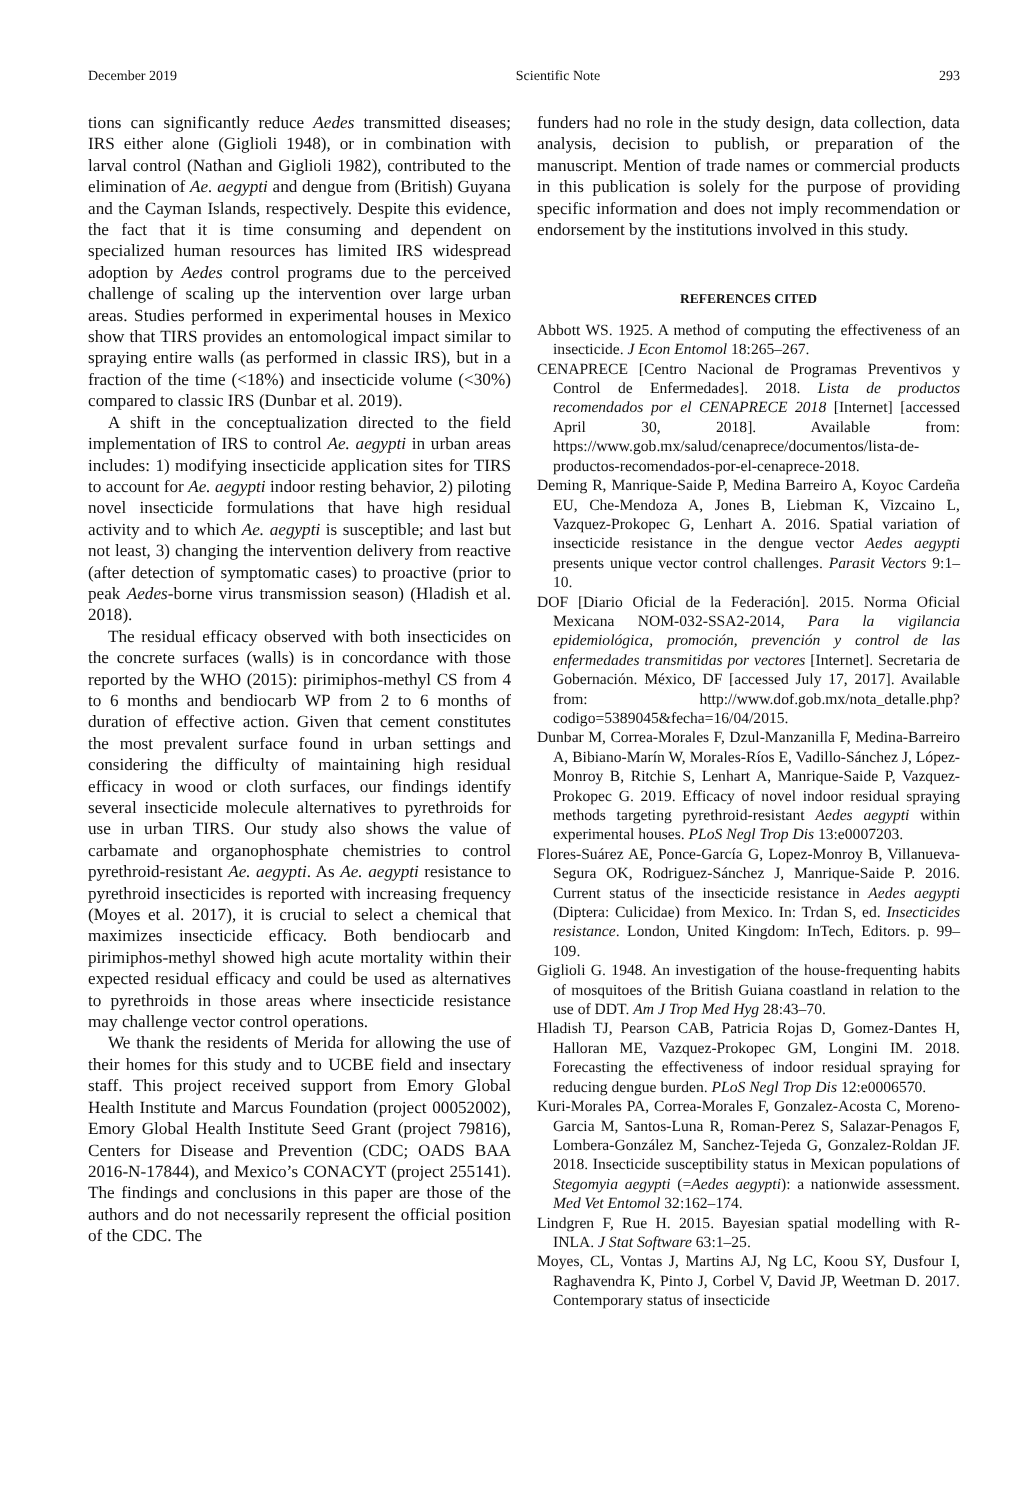December 2019 Scientific Note 293
tions can significantly reduce Aedes transmitted diseases; IRS either alone (Giglioli 1948), or in combination with larval control (Nathan and Giglioli 1982), contributed to the elimination of Ae. aegypti and dengue from (British) Guyana and the Cayman Islands, respectively. Despite this evidence, the fact that it is time consuming and dependent on specialized human resources has limited IRS widespread adoption by Aedes control programs due to the perceived challenge of scaling up the intervention over large urban areas. Studies performed in experimental houses in Mexico show that TIRS provides an entomological impact similar to spraying entire walls (as performed in classic IRS), but in a fraction of the time (<18%) and insecticide volume (<30%) compared to classic IRS (Dunbar et al. 2019).
A shift in the conceptualization directed to the field implementation of IRS to control Ae. aegypti in urban areas includes: 1) modifying insecticide application sites for TIRS to account for Ae. aegypti indoor resting behavior, 2) piloting novel insecticide formulations that have high residual activity and to which Ae. aegypti is susceptible; and last but not least, 3) changing the intervention delivery from reactive (after detection of symptomatic cases) to proactive (prior to peak Aedes-borne virus transmission season) (Hladish et al. 2018).
The residual efficacy observed with both insecticides on the concrete surfaces (walls) is in concordance with those reported by the WHO (2015): pirimiphos-methyl CS from 4 to 6 months and bendiocarb WP from 2 to 6 months of duration of effective action. Given that cement constitutes the most prevalent surface found in urban settings and considering the difficulty of maintaining high residual efficacy in wood or cloth surfaces, our findings identify several insecticide molecule alternatives to pyrethroids for use in urban TIRS. Our study also shows the value of carbamate and organophosphate chemistries to control pyrethroid-resistant Ae. aegypti. As Ae. aegypti resistance to pyrethroid insecticides is reported with increasing frequency (Moyes et al. 2017), it is crucial to select a chemical that maximizes insecticide efficacy. Both bendiocarb and pirimiphos-methyl showed high acute mortality within their expected residual efficacy and could be used as alternatives to pyrethroids in those areas where insecticide resistance may challenge vector control operations.
We thank the residents of Merida for allowing the use of their homes for this study and to UCBE field and insectary staff. This project received support from Emory Global Health Institute and Marcus Foundation (project 00052002), Emory Global Health Institute Seed Grant (project 79816), Centers for Disease and Prevention (CDC; OADS BAA 2016-N-17844), and Mexico’s CONACYT (project 255141). The findings and conclusions in this paper are those of the authors and do not necessarily represent the official position of the CDC. The
funders had no role in the study design, data collection, data analysis, decision to publish, or preparation of the manuscript. Mention of trade names or commercial products in this publication is solely for the purpose of providing specific information and does not imply recommendation or endorsement by the institutions involved in this study.
REFERENCES CITED
Abbott WS. 1925. A method of computing the effectiveness of an insecticide. J Econ Entomol 18:265–267.
CENAPRECE [Centro Nacional de Programas Preventivos y Control de Enfermedades]. 2018. Lista de productos recomendados por el CENAPRECE 2018 [Internet] [accessed April 30, 2018]. Available from: https://www.gob.mx/salud/cenaprece/documentos/lista-de-productos-recomendados-por-el-cenaprece-2018.
Deming R, Manrique-Saide P, Medina Barreiro A, Koyoc Cardeña EU, Che-Mendoza A, Jones B, Liebman K, Vizcaino L, Vazquez-Prokopec G, Lenhart A. 2016. Spatial variation of insecticide resistance in the dengue vector Aedes aegypti presents unique vector control challenges. Parasit Vectors 9:1–10.
DOF [Diario Oficial de la Federación]. 2015. Norma Oficial Mexicana NOM-032-SSA2-2014, Para la vigilancia epidemiológica, promoción, prevención y control de las enfermedades transmitidas por vectores [Internet]. Secretaria de Gobernación. México, DF [accessed July 17, 2017]. Available from: http://www.dof.gob.mx/nota_detalle.php?codigo=5389045&fecha=16/04/2015.
Dunbar M, Correa-Morales F, Dzul-Manzanilla F, Medina-Barreiro A, Bibiano-Marín W, Morales-Ríos E, Vadillo-Sánchez J, López-Monroy B, Ritchie S, Lenhart A, Manrique-Saide P, Vazquez-Prokopec G. 2019. Efficacy of novel indoor residual spraying methods targeting pyrethroid-resistant Aedes aegypti within experimental houses. PLoS Negl Trop Dis 13:e0007203.
Flores-Suárez AE, Ponce-García G, Lopez-Monroy B, Villanueva-Segura OK, Rodriguez-Sánchez J, Manrique-Saide P. 2016. Current status of the insecticide resistance in Aedes aegypti (Diptera: Culicidae) from Mexico. In: Trdan S, ed. Insecticides resistance. London, United Kingdom: InTech, Editors. p. 99–109.
Giglioli G. 1948. An investigation of the house-frequenting habits of mosquitoes of the British Guiana coastland in relation to the use of DDT. Am J Trop Med Hyg 28:43–70.
Hladish TJ, Pearson CAB, Patricia Rojas D, Gomez-Dantes H, Halloran ME, Vazquez-Prokopec GM, Longini IM. 2018. Forecasting the effectiveness of indoor residual spraying for reducing dengue burden. PLoS Negl Trop Dis 12:e0006570.
Kuri-Morales PA, Correa-Morales F, Gonzalez-Acosta C, Moreno-Garcia M, Santos-Luna R, Roman-Perez S, Salazar-Penagos F, Lombera-González M, Sanchez-Tejeda G, Gonzalez-Roldan JF. 2018. Insecticide susceptibility status in Mexican populations of Stegomyia aegypti (=Aedes aegypti): a nationwide assessment. Med Vet Entomol 32:162–174.
Lindgren F, Rue H. 2015. Bayesian spatial modelling with R-INLA. J Stat Software 63:1–25.
Moyes, CL, Vontas J, Martins AJ, Ng LC, Koou SY, Dusfour I, Raghavendra K, Pinto J, Corbel V, David JP, Weetman D. 2017. Contemporary status of insecticide